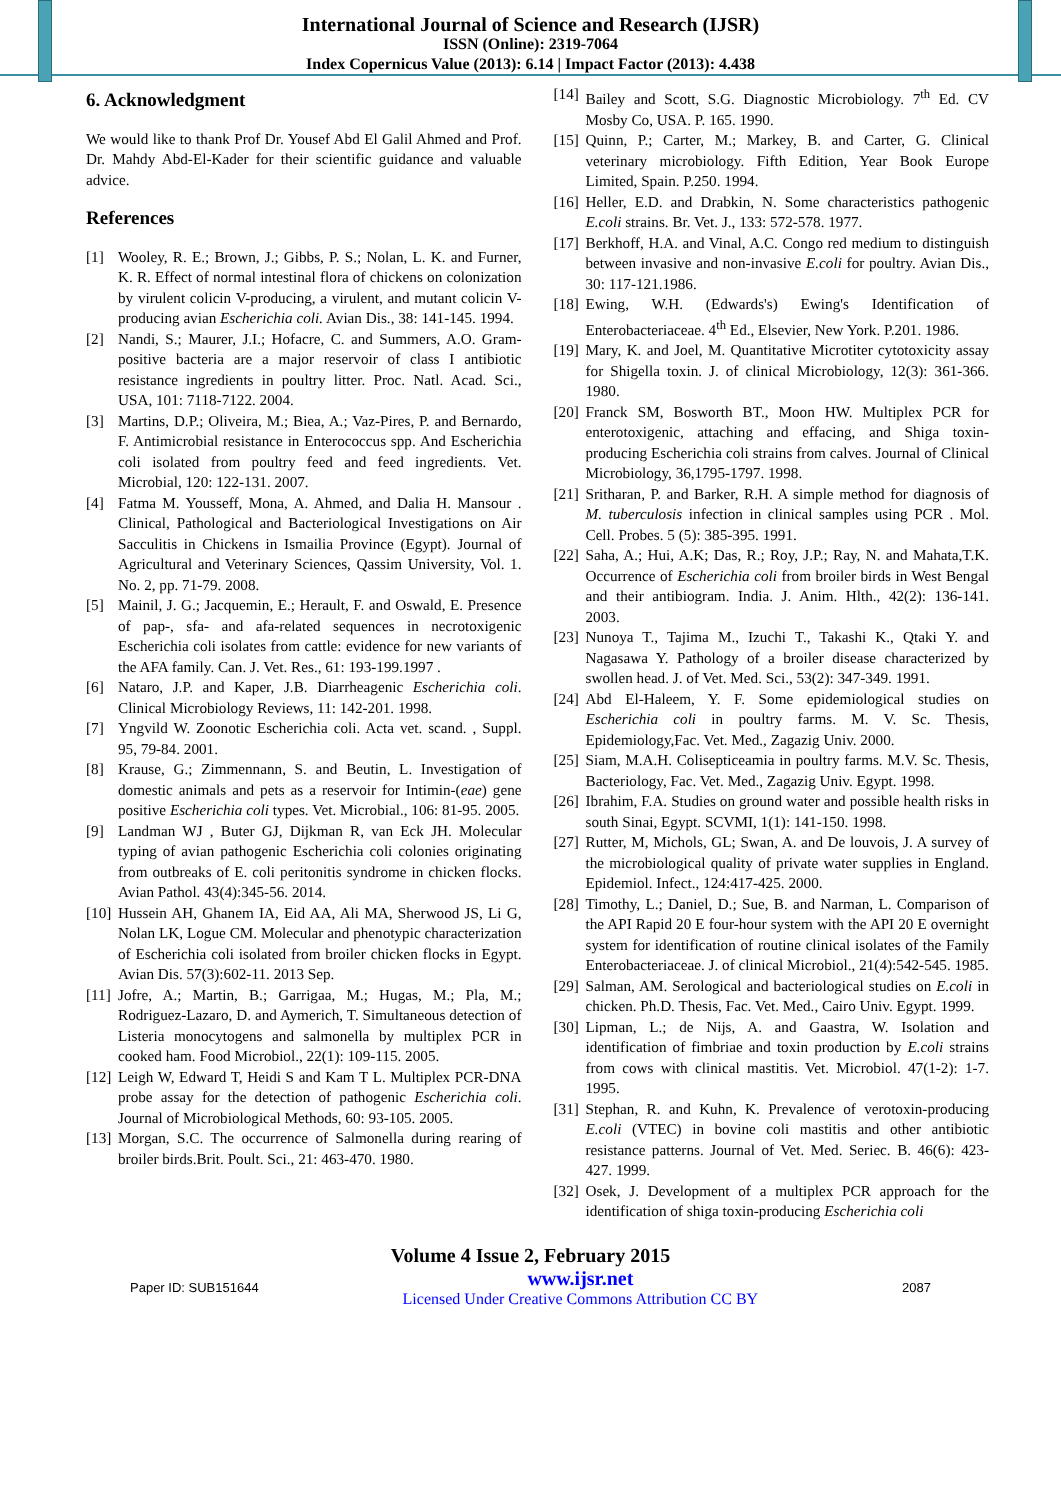International Journal of Science and Research (IJSR)
ISSN (Online): 2319-7064
Index Copernicus Value (2013): 6.14 | Impact Factor (2013): 4.438
6. Acknowledgment
We would like to thank Prof Dr. Yousef Abd El Galil Ahmed and Prof. Dr. Mahdy Abd-El-Kader for their scientific guidance and valuable advice.
References
[1] Wooley, R. E.; Brown, J.; Gibbs, P. S.; Nolan, L. K. and Furner, K. R. Effect of normal intestinal flora of chickens on colonization by virulent colicin V-producing, a virulent, and mutant colicin V-producing avian Escherichia coli. Avian Dis., 38: 141-145. 1994.
[2] Nandi, S.; Maurer, J.I.; Hofacre, C. and Summers, A.O. Gram-positive bacteria are a major reservoir of class I antibiotic resistance ingredients in poultry litter. Proc. Natl. Acad. Sci., USA, 101: 7118-7122. 2004.
[3] Martins, D.P.; Oliveira, M.; Biea, A.; Vaz-Pires, P. and Bernardo, F. Antimicrobial resistance in Enterococcus spp. And Escherichia coli isolated from poultry feed and feed ingredients. Vet. Microbial, 120: 122-131. 2007.
[4] Fatma M. Yousseff, Mona, A. Ahmed, and Dalia H. Mansour . Clinical, Pathological and Bacteriological Investigations on Air Sacculitis in Chickens in Ismailia Province (Egypt). Journal of Agricultural and Veterinary Sciences, Qassim University, Vol. 1. No. 2, pp. 71-79. 2008.
[5] Mainil, J. G.; Jacquemin, E.; Herault, F. and Oswald, E. Presence of pap-, sfa- and afa-related sequences in necrotoxigenic Escherichia coli isolates from cattle: evidence for new variants of the AFA family. Can. J. Vet. Res., 61: 193-199.1997 .
[6] Nataro, J.P. and Kaper, J.B. Diarrheagenic Escherichia coli. Clinical Microbiology Reviews, 11: 142-201. 1998.
[7] Yngvild W. Zoonotic Escherichia coli. Acta vet. scand. , Suppl. 95, 79-84. 2001.
[8] Krause, G.; Zimmennann, S. and Beutin, L. Investigation of domestic animals and pets as a reservoir for Intimin-(eae) gene positive Escherichia coli types. Vet. Microbial., 106: 81-95. 2005.
[9] Landman WJ , Buter GJ, Dijkman R, van Eck JH. Molecular typing of avian pathogenic Escherichia coli colonies originating from outbreaks of E. coli peritonitis syndrome in chicken flocks. Avian Pathol. 43(4):345-56. 2014.
[10] Hussein AH, Ghanem IA, Eid AA, Ali MA, Sherwood JS, Li G, Nolan LK, Logue CM. Molecular and phenotypic characterization of Escherichia coli isolated from broiler chicken flocks in Egypt. Avian Dis. 57(3):602-11. 2013 Sep.
[11] Jofre, A.; Martin, B.; Garrigaa, M.; Hugas, M.; Pla, M.; Rodriguez-Lazaro, D. and Aymerich, T. Simultaneous detection of Listeria monocytogens and salmonella by multiplex PCR in cooked ham. Food Microbiol., 22(1): 109-115. 2005.
[12] Leigh W, Edward T, Heidi S and Kam T L. Multiplex PCR-DNA probe assay for the detection of pathogenic Escherichia coli. Journal of Microbiological Methods, 60: 93-105. 2005.
[13] Morgan, S.C. The occurrence of Salmonella during rearing of broiler birds.Brit. Poult. Sci., 21: 463-470. 1980.
[14] Bailey and Scott, S.G. Diagnostic Microbiology. 7<sup>th</sup> Ed. CV Mosby Co, USA. P. 165. 1990.
[15] Quinn, P.; Carter, M.; Markey, B. and Carter, G. Clinical veterinary microbiology. Fifth Edition, Year Book Europe Limited, Spain. P.250. 1994.
[16] Heller, E.D. and Drabkin, N. Some characteristics pathogenic E.coli strains. Br. Vet. J., 133: 572-578. 1977.
[17] Berkhoff, H.A. and Vinal, A.C. Congo red medium to distinguish between invasive and non-invasive E.coli for poultry. Avian Dis., 30: 117-121.1986.
[18] Ewing, W.H. (Edwards's) Ewing's Identification of Enterobacteriaceae. 4<sup>th</sup> Ed., Elsevier, New York. P.201. 1986.
[19] Mary, K. and Joel, M. Quantitative Microtiter cytotoxicity assay for Shigella toxin. J. of clinical Microbiology, 12(3): 361-366. 1980.
[20] Franck SM, Bosworth BT., Moon HW. Multiplex PCR for enterotoxigenic, attaching and effacing, and Shiga toxin-producing Escherichia coli strains from calves. Journal of Clinical Microbiology, 36,1795-1797. 1998.
[21] Sritharan, P. and Barker, R.H. A simple method for diagnosis of M. tuberculosis infection in clinical samples using PCR . Mol. Cell. Probes. 5 (5): 385-395. 1991.
[22] Saha, A.; Hui, A.K; Das, R.; Roy, J.P.; Ray, N. and Mahata,T.K. Occurrence of Escherichia coli from broiler birds in West Bengal and their antibiogram. India. J. Anim. Hlth., 42(2): 136-141. 2003.
[23] Nunoya T., Tajima M., Izuchi T., Takashi K., Qtaki Y. and Nagasawa Y. Pathology of a broiler disease characterized by swollen head. J. of Vet. Med. Sci., 53(2): 347-349. 1991.
[24] Abd El-Haleem, Y. F. Some epidemiological studies on Escherichia coli in poultry farms. M. V. Sc. Thesis, Epidemiology,Fac. Vet. Med., Zagazig Univ. 2000.
[25] Siam, M.A.H. Colisepticeamia in poultry farms. M.V. Sc. Thesis, Bacteriology, Fac. Vet. Med., Zagazig Univ. Egypt. 1998.
[26] Ibrahim, F.A. Studies on ground water and possible health risks in south Sinai, Egypt. SCVMI, 1(1): 141-150. 1998.
[27] Rutter, M, Michols, GL; Swan, A. and De louvois, J. A survey of the microbiological quality of private water supplies in England. Epidemiol. Infect., 124:417-425. 2000.
[28] Timothy, L.; Daniel, D.; Sue, B. and Narman, L. Comparison of the API Rapid 20 E four-hour system with the API 20 E overnight system for identification of routine clinical isolates of the Family Enterobacteriaceae. J. of clinical Microbiol., 21(4):542-545. 1985.
[29] Salman, AM. Serological and bacteriological studies on E.coli in chicken. Ph.D. Thesis, Fac. Vet. Med., Cairo Univ. Egypt. 1999.
[30] Lipman, L.; de Nijs, A. and Gaastra, W. Isolation and identification of fimbriae and toxin production by E.coli strains from cows with clinical mastitis. Vet. Microbiol. 47(1-2): 1-7. 1995.
[31] Stephan, R. and Kuhn, K. Prevalence of verotoxin-producing E.coli (VTEC) in bovine coli mastitis and other antibiotic resistance patterns. Journal of Vet. Med. Seriec. B. 46(6): 423-427. 1999.
[32] Osek, J. Development of a multiplex PCR approach for the identification of shiga toxin-producing Escherichia coli
Volume 4 Issue 2, February 2015
Paper ID: SUB151644 www.ijsr.net
Licensed Under Creative Commons Attribution CC BY 2087